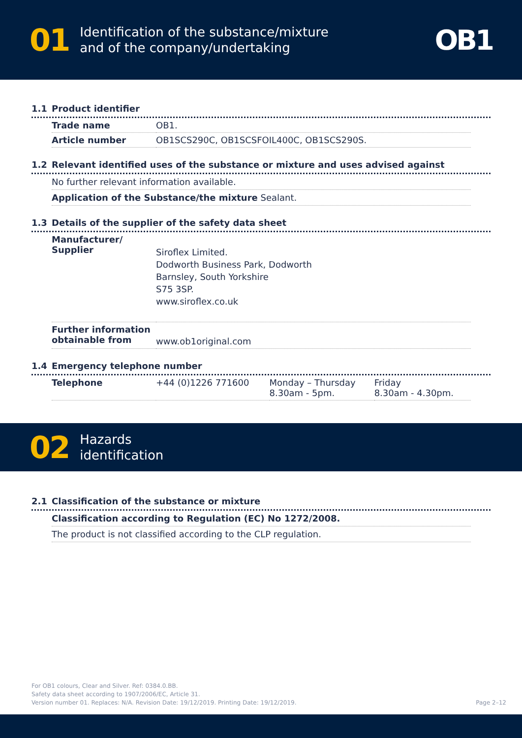01 Identification of the substance/mixture
and of the company/undertaking OB1
1.1 Product identifier
| Trade name | OB1. |
| Article number | OB1SCS290C, OB1SCSFOIL400C, OB1SCS290S. |
1.2 Relevant identified uses of the substance or mixture and uses advised against
No further relevant information available.
Application of the Substance/the mixture Sealant.
1.3 Details of the supplier of the safety data sheet
| Manufacturer/ Supplier | Siroflex Limited. Dodworth Business Park, Dodworth Barnsley, South Yorkshire S75 3SP. www.siroflex.co.uk |
| Further information obtainable from | www.ob1original.com |
1.4 Emergency telephone number
| Telephone | +44 (0)1226 771600 | Monday – Thursday 8.30am - 5pm. | Friday 8.30am - 4.30pm. |
02 Hazards
identification
2.1 Classification of the substance or mixture
Classification according to Regulation (EC) No 1272/2008.
The product is not classified according to the CLP regulation.
For OB1 colours, Clear and Silver. Ref: 0384.0.BB.
Safety data sheet according to 1907/2006/EC, Article 31.
Version number 01. Replaces: N/A. Revision Date: 19/12/2019. Printing Date: 19/12/2019.
Page 2–12